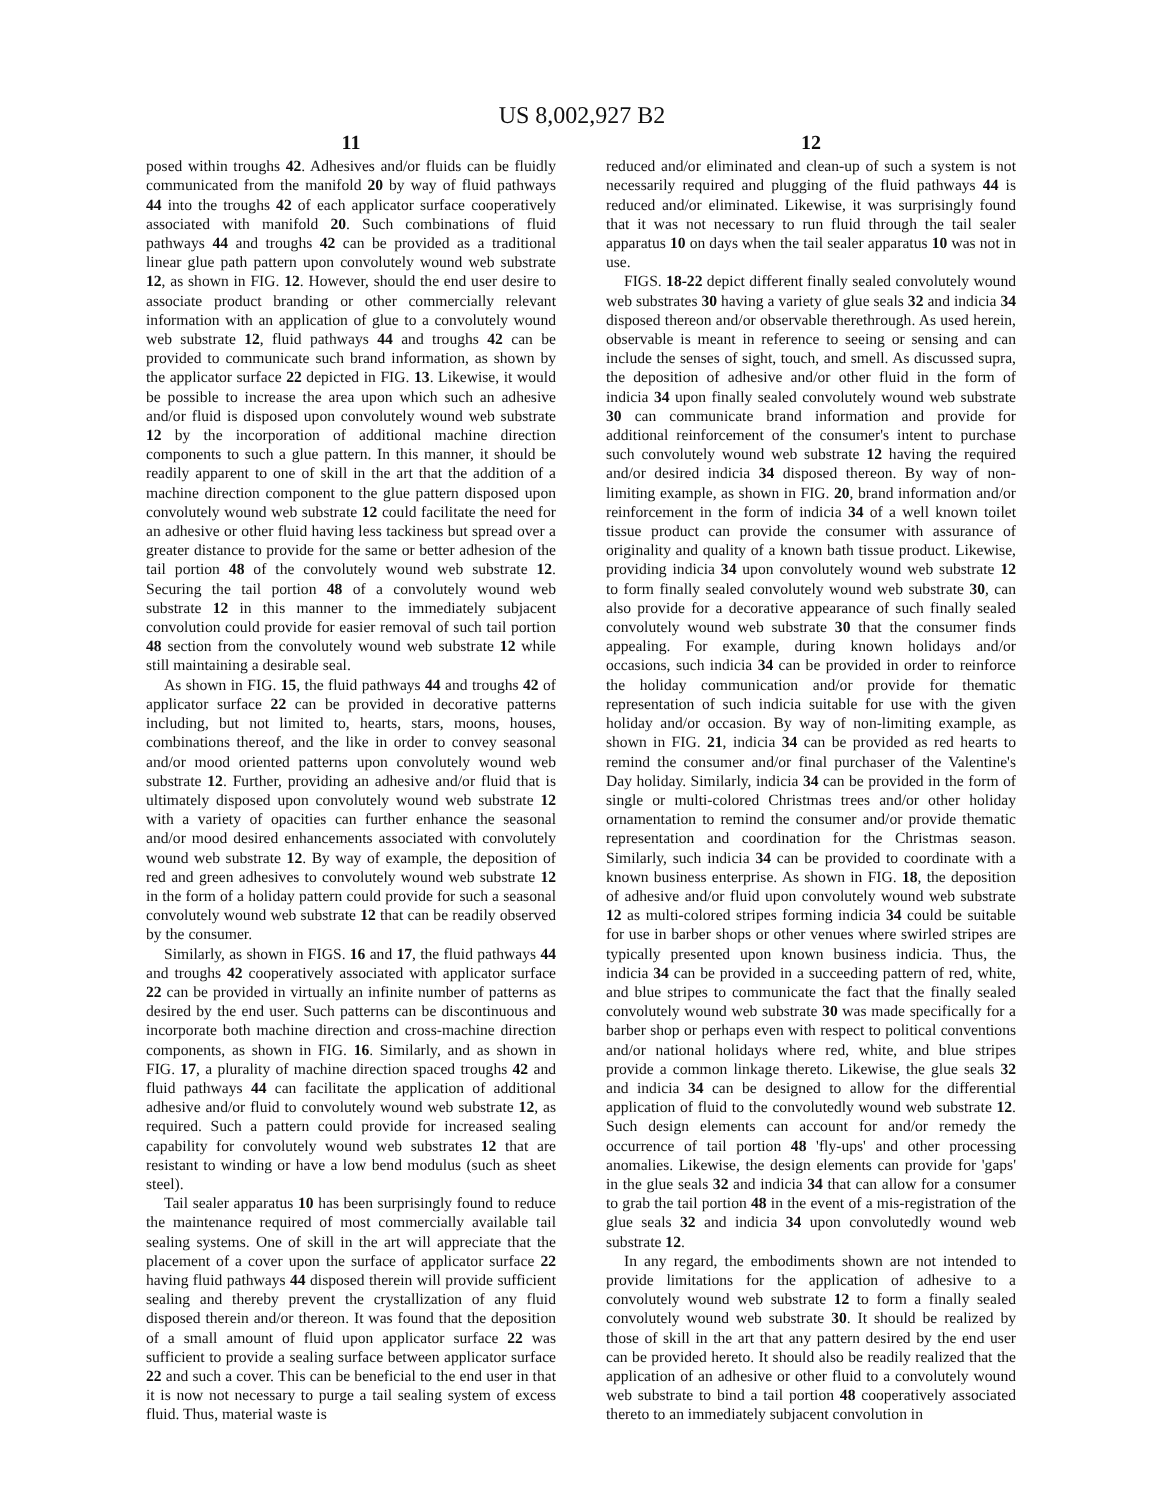US 8,002,927 B2
11
posed within troughs 42. Adhesives and/or fluids can be fluidly communicated from the manifold 20 by way of fluid pathways 44 into the troughs 42 of each applicator surface cooperatively associated with manifold 20. Such combinations of fluid pathways 44 and troughs 42 can be provided as a traditional linear glue path pattern upon convolutely wound web substrate 12, as shown in FIG. 12. However, should the end user desire to associate product branding or other commercially relevant information with an application of glue to a convolutely wound web substrate 12, fluid pathways 44 and troughs 42 can be provided to communicate such brand information, as shown by the applicator surface 22 depicted in FIG. 13. Likewise, it would be possible to increase the area upon which such an adhesive and/or fluid is disposed upon convolutely wound web substrate 12 by the incorporation of additional machine direction components to such a glue pattern. In this manner, it should be readily apparent to one of skill in the art that the addition of a machine direction component to the glue pattern disposed upon convolutely wound web substrate 12 could facilitate the need for an adhesive or other fluid having less tackiness but spread over a greater distance to provide for the same or better adhesion of the tail portion 48 of the convolutely wound web substrate 12. Securing the tail portion 48 of a convolutely wound web substrate 12 in this manner to the immediately subjacent convolution could provide for easier removal of such tail portion 48 section from the convolutely wound web substrate 12 while still maintaining a desirable seal.
As shown in FIG. 15, the fluid pathways 44 and troughs 42 of applicator surface 22 can be provided in decorative patterns including, but not limited to, hearts, stars, moons, houses, combinations thereof, and the like in order to convey seasonal and/or mood oriented patterns upon convolutely wound web substrate 12. Further, providing an adhesive and/or fluid that is ultimately disposed upon convolutely wound web substrate 12 with a variety of opacities can further enhance the seasonal and/or mood desired enhancements associated with convolutely wound web substrate 12. By way of example, the deposition of red and green adhesives to convolutely wound web substrate 12 in the form of a holiday pattern could provide for such a seasonal convolutely wound web substrate 12 that can be readily observed by the consumer.
Similarly, as shown in FIGS. 16 and 17, the fluid pathways 44 and troughs 42 cooperatively associated with applicator surface 22 can be provided in virtually an infinite number of patterns as desired by the end user. Such patterns can be discontinuous and incorporate both machine direction and cross-machine direction components, as shown in FIG. 16. Similarly, and as shown in FIG. 17, a plurality of machine direction spaced troughs 42 and fluid pathways 44 can facilitate the application of additional adhesive and/or fluid to convolutely wound web substrate 12, as required. Such a pattern could provide for increased sealing capability for convolutely wound web substrates 12 that are resistant to winding or have a low bend modulus (such as sheet steel).
Tail sealer apparatus 10 has been surprisingly found to reduce the maintenance required of most commercially available tail sealing systems. One of skill in the art will appreciate that the placement of a cover upon the surface of applicator surface 22 having fluid pathways 44 disposed therein will provide sufficient sealing and thereby prevent the crystallization of any fluid disposed therein and/or thereon. It was found that the deposition of a small amount of fluid upon applicator surface 22 was sufficient to provide a sealing surface between applicator surface 22 and such a cover. This can be beneficial to the end user in that it is now not necessary to purge a tail sealing system of excess fluid. Thus, material waste is
12
reduced and/or eliminated and clean-up of such a system is not necessarily required and plugging of the fluid pathways 44 is reduced and/or eliminated. Likewise, it was surprisingly found that it was not necessary to run fluid through the tail sealer apparatus 10 on days when the tail sealer apparatus 10 was not in use.
FIGS. 18-22 depict different finally sealed convolutely wound web substrates 30 having a variety of glue seals 32 and indicia 34 disposed thereon and/or observable therethrough. As used herein, observable is meant in reference to seeing or sensing and can include the senses of sight, touch, and smell. As discussed supra, the deposition of adhesive and/or other fluid in the form of indicia 34 upon finally sealed convolutely wound web substrate 30 can communicate brand information and provide for additional reinforcement of the consumer's intent to purchase such convolutely wound web substrate 12 having the required and/or desired indicia 34 disposed thereon. By way of non-limiting example, as shown in FIG. 20, brand information and/or reinforcement in the form of indicia 34 of a well known toilet tissue product can provide the consumer with assurance of originality and quality of a known bath tissue product. Likewise, providing indicia 34 upon convolutely wound web substrate 12 to form finally sealed convolutely wound web substrate 30, can also provide for a decorative appearance of such finally sealed convolutely wound web substrate 30 that the consumer finds appealing. For example, during known holidays and/or occasions, such indicia 34 can be provided in order to reinforce the holiday communication and/or provide for thematic representation of such indicia suitable for use with the given holiday and/or occasion. By way of non-limiting example, as shown in FIG. 21, indicia 34 can be provided as red hearts to remind the consumer and/or final purchaser of the Valentine's Day holiday. Similarly, indicia 34 can be provided in the form of single or multi-colored Christmas trees and/or other holiday ornamentation to remind the consumer and/or provide thematic representation and coordination for the Christmas season. Similarly, such indicia 34 can be provided to coordinate with a known business enterprise. As shown in FIG. 18, the deposition of adhesive and/or fluid upon convolutely wound web substrate 12 as multi-colored stripes forming indicia 34 could be suitable for use in barber shops or other venues where swirled stripes are typically presented upon known business indicia. Thus, the indicia 34 can be provided in a succeeding pattern of red, white, and blue stripes to communicate the fact that the finally sealed convolutely wound web substrate 30 was made specifically for a barber shop or perhaps even with respect to political conventions and/or national holidays where red, white, and blue stripes provide a common linkage thereto. Likewise, the glue seals 32 and indicia 34 can be designed to allow for the differential application of fluid to the convolutedly wound web substrate 12. Such design elements can account for and/or remedy the occurrence of tail portion 48 'fly-ups' and other processing anomalies. Likewise, the design elements can provide for 'gaps' in the glue seals 32 and indicia 34 that can allow for a consumer to grab the tail portion 48 in the event of a mis-registration of the glue seals 32 and indicia 34 upon convolutedly wound web substrate 12.
In any regard, the embodiments shown are not intended to provide limitations for the application of adhesive to a convolutely wound web substrate 12 to form a finally sealed convolutely wound web substrate 30. It should be realized by those of skill in the art that any pattern desired by the end user can be provided hereto. It should also be readily realized that the application of an adhesive or other fluid to a convolutely wound web substrate to bind a tail portion 48 cooperatively associated thereto to an immediately subjacent convolution in